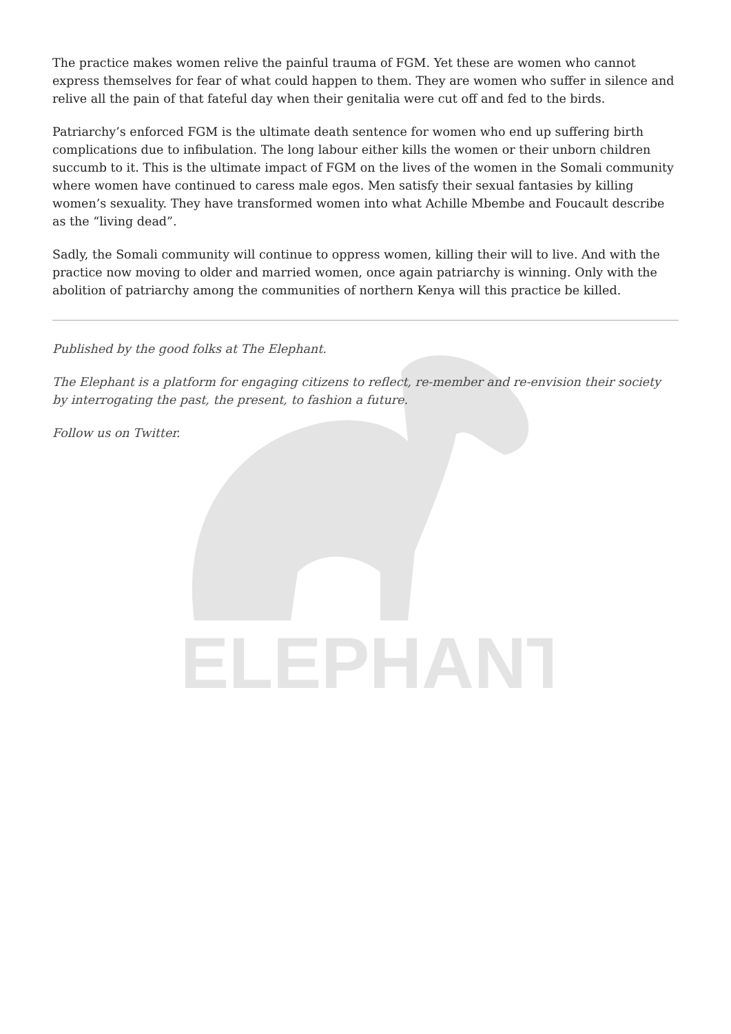ELEPHANT
The practice makes women relive the painful trauma of FGM. Yet these are women who cannot express themselves for fear of what could happen to them. They are women who suffer in silence and relive all the pain of that fateful day when their genitalia were cut off and fed to the birds.
Patriarchy’s enforced FGM is the ultimate death sentence for women who end up suffering birth complications due to infibulation. The long labour either kills the women or their unborn children succumb to it. This is the ultimate impact of FGM on the lives of the women in the Somali community where women have continued to caress male egos. Men satisfy their sexual fantasies by killing women’s sexuality. They have transformed women into what Achille Mbembe and Foucault describe as the “living dead”.
Sadly, the Somali community will continue to oppress women, killing their will to live. And with the practice now moving to older and married women, once again patriarchy is winning. Only with the abolition of patriarchy among the communities of northern Kenya will this practice be killed.
Published by the good folks at The Elephant.
The Elephant is a platform for engaging citizens to reflect, re-member and re-envision their society by interrogating the past, the present, to fashion a future.
Follow us on Twitter.